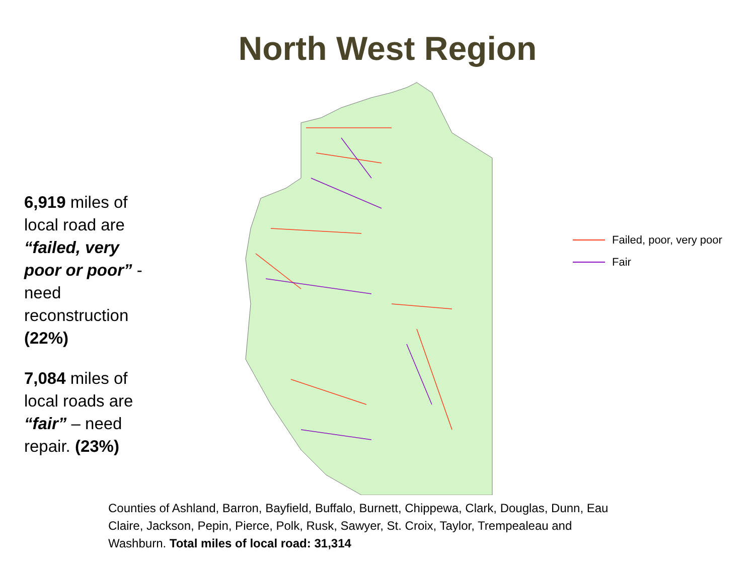North West Region
6,919 miles of local road are “failed, very poor or poor” - need reconstruction (22%)
7,084 miles of local roads are “fair” – need repair. (23%)
Failed, poor, very poor
Fair
Counties of Ashland, Barron, Bayfield, Buffalo, Burnett, Chippewa, Clark, Douglas, Dunn, Eau Claire, Jackson, Pepin, Pierce, Polk, Rusk, Sawyer, St. Croix, Taylor, Trempealeau and Washburn. Total miles of local road: 31,314